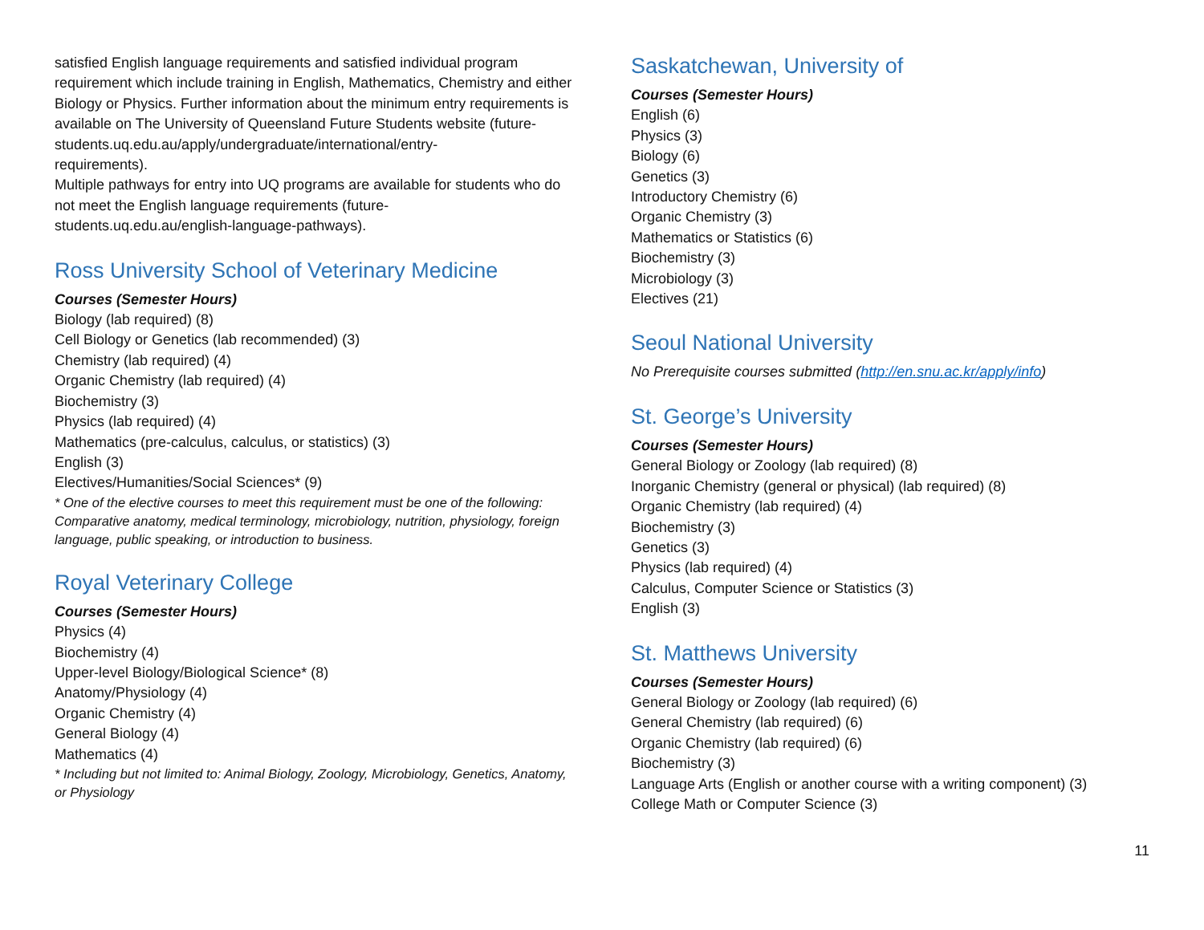satisfied English language requirements and satisfied individual program requirement which include training in English, Mathematics, Chemistry and either Biology or Physics. Further information about the minimum entry requirements is available on The University of Queensland Future Students website (future-
students.uq.edu.au/apply/undergraduate/international/entry-
requirements).
Multiple pathways for entry into UQ programs are available for students who do not meet the English language requirements (future-
students.uq.edu.au/english-language-pathways).
Ross University School of Veterinary Medicine
Courses (Semester Hours)
Biology (lab required) (8)
Cell Biology or Genetics (lab recommended) (3)
Chemistry (lab required) (4)
Organic Chemistry (lab required) (4)
Biochemistry (3)
Physics (lab required) (4)
Mathematics (pre-calculus, calculus, or statistics) (3)
English (3)
Electives/Humanities/Social Sciences* (9)
* One of the elective courses to meet this requirement must be one of the following: Comparative anatomy, medical terminology, microbiology, nutrition, physiology, foreign language, public speaking, or introduction to business.
Royal Veterinary College
Courses (Semester Hours)
Physics (4)
Biochemistry (4)
Upper-level Biology/Biological Science* (8)
Anatomy/Physiology (4)
Organic Chemistry (4)
General Biology (4)
Mathematics (4)
* Including but not limited to: Animal Biology, Zoology, Microbiology, Genetics, Anatomy, or Physiology
Saskatchewan, University of
Courses (Semester Hours)
English (6)
Physics (3)
Biology (6)
Genetics (3)
Introductory Chemistry (6)
Organic Chemistry (3)
Mathematics or Statistics (6)
Biochemistry (3)
Microbiology (3)
Electives (21)
Seoul National University
No Prerequisite courses submitted (http://en.snu.ac.kr/apply/info)
St. George’s University
Courses (Semester Hours)
General Biology or Zoology (lab required) (8)
Inorganic Chemistry (general or physical) (lab required) (8)
Organic Chemistry (lab required) (4)
Biochemistry (3)
Genetics (3)
Physics (lab required) (4)
Calculus, Computer Science or Statistics (3)
English (3)
St. Matthews University
Courses (Semester Hours)
General Biology or Zoology (lab required) (6)
General Chemistry (lab required) (6)
Organic Chemistry (lab required) (6)
Biochemistry (3)
Language Arts (English or another course with a writing component) (3)
College Math or Computer Science (3)
11